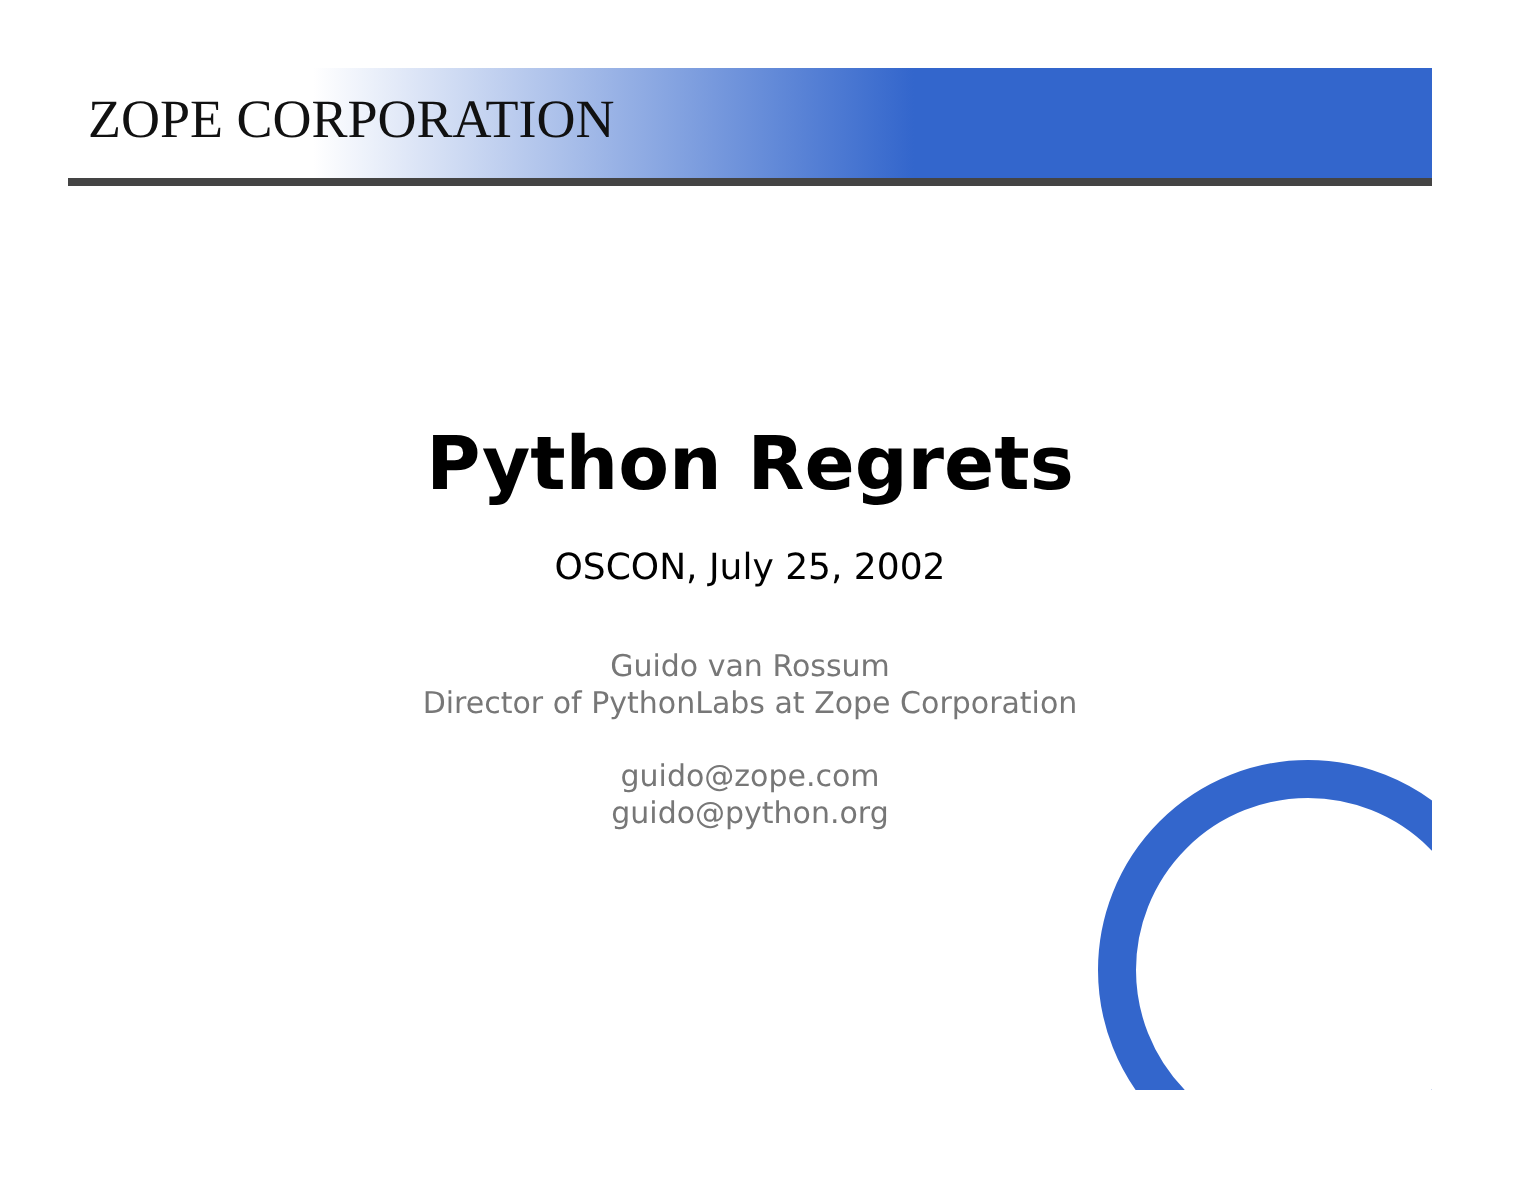ZOPE CORPORATION
Python Regrets
OSCON, July 25, 2002
Guido van Rossum
Director of PythonLabs at Zope Corporation
guido@zope.com
guido@python.org